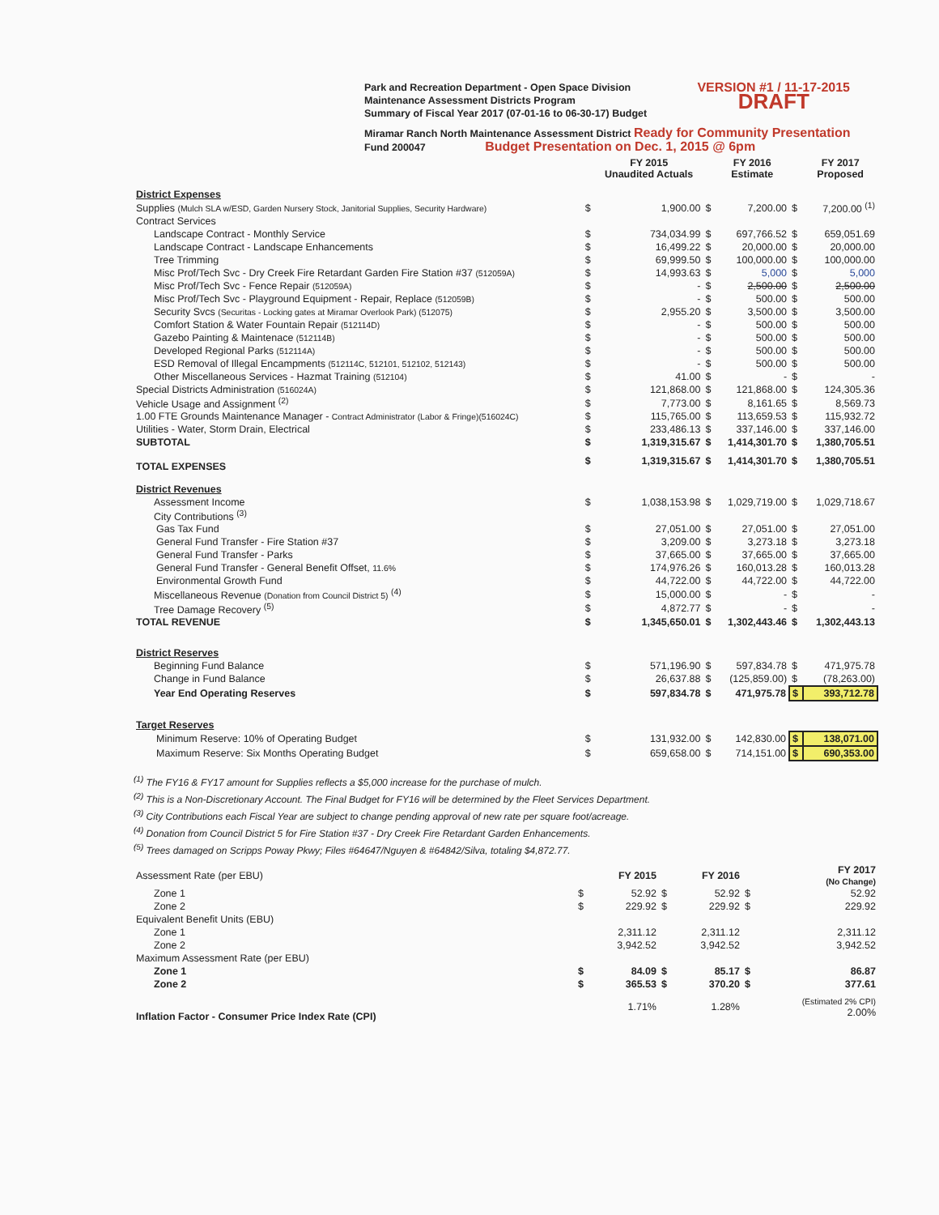Park and Recreation Department - Open Space Division
Maintenance Assessment Districts Program
Summary of Fiscal Year 2017 (07-01-16 to 06-30-17) Budget
VERSION #1 / 11-17-2015
DRAFT
Miramar Ranch North Maintenance Assessment District Ready for Community Presentation
Fund 200047 Budget Presentation on Dec. 1, 2015 @ 6pm
| | | FY 2015 Unaudited Actuals | | FY 2016 Estimate | | FY 2017 Proposed |
| --- | --- | --- | --- | --- | --- | --- |
| District Expenses | | | | | | |
| Supplies (Mulch SLA w/ESD, Garden Nursery Stock, Janitorial Supplies, Security Hardware) | $ | 1,900.00 | $ | 7,200.00 | $ | 7,200.00 <sup>(1)</sup> |
| Contract Services | | | | | | |
| Landscape Contract - Monthly Service | $ | 734,034.99 | $ | 697,766.52 | $ | 659,051.69 |
| Landscape Contract - Landscape Enhancements | $ | 16,499.22 | $ | 20,000.00 | $ | 20,000.00 |
| Tree Trimming | $ | 69,999.50 | $ | 100,000.00 | $ | 100,000.00 |
| Misc Prof/Tech Svc - Dry Creek Fire Retardant Garden Fire Station #37 (512059A) | $ | 14,993.63 | $ | 5,000 | $ | 5,000 |
| Misc Prof/Tech Svc - Fence Repair (512059A) | $ | - | $ | 2,500.00 | $ | 2,500.00 |
| Misc Prof/Tech Svc - Playground Equipment - Repair, Replace (512059B) | $ | - | $ | 500.00 | $ | 500.00 |
| Security Svcs (Securitas - Locking gates at Miramar Overlook Park) (512075) | $ | 2,955.20 | $ | 3,500.00 | $ | 3,500.00 |
| Comfort Station & Water Fountain Repair (512114D) | $ | - | $ | 500.00 | $ | 500.00 |
| Gazebo Painting & Maintenace (512114B) | $ | - | $ | 500.00 | $ | 500.00 |
| Developed Regional Parks (512114A) | $ | - | $ | 500.00 | $ | 500.00 |
| ESD Removal of Illegal Encampments (512114C, 512101, 512102, 512143) | $ | - | $ | 500.00 | $ | 500.00 |
| Other Miscellaneous Services - Hazmat Training (512104) | $ | 41.00 | $ | - | $ | - |
| Special Districts Administration (516024A) | $ | 121,868.00 | $ | 121,868.00 | $ | 124,305.36 |
| Vehicle Usage and Assignment <sup>(2)</sup> | $ | 7,773.00 | $ | 8,161.65 | $ | 8,569.73 |
| 1.00 FTE Grounds Maintenance Manager - Contract Administrator (Labor & Fringe)(516024C) | $ | 115,765.00 | $ | 113,659.53 | $ | 115,932.72 |
| Utilities - Water, Storm Drain, Electrical | $ | 233,486.13 | $ | 337,146.00 | $ | 337,146.00 |
| SUBTOTAL | $ | 1,319,315.67 | $ | 1,414,301.70 | $ | 1,380,705.51 |
| TOTAL EXPENSES | $ | 1,319,315.67 | $ | 1,414,301.70 | $ | 1,380,705.51 |
| District Revenues | | | | | | |
| Assessment Income | $ | 1,038,153.98 | $ | 1,029,719.00 | $ | 1,029,718.67 |
| City Contributions <sup>(3)</sup> | | | | | | |
| Gas Tax Fund | $ | 27,051.00 | $ | 27,051.00 | $ | 27,051.00 |
| General Fund Transfer - Fire Station #37 | $ | 3,209.00 | $ | 3,273.18 | $ | 3,273.18 |
| General Fund Transfer - Parks | $ | 37,665.00 | $ | 37,665.00 | $ | 37,665.00 |
| General Fund Transfer - General Benefit Offset, 11.6% | $ | 174,976.26 | $ | 160,013.28 | $ | 160,013.28 |
| Environmental Growth Fund | $ | 44,722.00 | $ | 44,722.00 | $ | 44,722.00 |
| Miscellaneous Revenue (Donation from Council District 5) <sup>(4)</sup> | $ | 15,000.00 | $ | - | $ | - |
| Tree Damage Recovery <sup>(5)</sup> | $ | 4,872.77 | $ | - | $ | - |
| TOTAL REVENUE | $ | 1,345,650.01 | $ | 1,302,443.46 | $ | 1,302,443.13 |
| District Reserves | | | | | | |
| Beginning Fund Balance | $ | 571,196.90 | $ | 597,834.78 | $ | 471,975.78 |
| Change in Fund Balance | $ | 26,637.88 | $ | (125,859.00) | $ | (78,263.00) |
| Year End Operating Reserves | $ | 597,834.78 | $ | 471,975.78 | $ | 393,712.78 |
| Target Reserves | | | | | | |
| Minimum Reserve: 10% of Operating Budget | $ | 131,932.00 | $ | 142,830.00 | $ | 138,071.00 |
| Maximum Reserve: Six Months Operating Budget | $ | 659,658.00 | $ | 714,151.00 | $ | 690,353.00 |
<sup>(1)</sup> The FY16 & FY17 amount for Supplies reflects a $5,000 increase for the purchase of mulch.
<sup>(2)</sup> This is a Non-Discretionary Account. The Final Budget for FY16 will be determined by the Fleet Services Department.
<sup>(3)</sup> City Contributions each Fiscal Year are subject to change pending approval of new rate per square foot/acreage.
<sup>(4)</sup> Donation from Council District 5 for Fire Station #37 - Dry Creek Fire Retardant Garden Enhancements.
<sup>(5)</sup> Trees damaged on Scripps Poway Pkwy; Files #64647/Nguyen & #64842/Silva, totaling $4,872.77.
| Assessment Rate (per EBU) | | FY 2015 | | FY 2016 | | FY 2017 (No Change) |
| --- | --- | --- | --- | --- | --- | --- |
| Zone 1 | $ | 52.92 | $ | 52.92 | $ | 52.92 |
| Zone 2 | $ | 229.92 | $ | 229.92 | $ | 229.92 |
| Equivalent Benefit Units (EBU) | | | | | | |
| Zone 1 | | 2,311.12 | | 2,311.12 | | 2,311.12 |
| Zone 2 | | 3,942.52 | | 3,942.52 | | 3,942.52 |
| Maximum Assessment Rate (per EBU) | | | | | | |
| Zone 1 | $ | 84.09 | $ | 85.17 | $ | 86.87 |
| Zone 2 | $ | 365.53 | $ | 370.20 | $ | 377.61 |
| Inflation Factor - Consumer Price Index Rate (CPI) | | 1.71% | | 1.28% | | (Estimated 2% CPI) 2.00% |